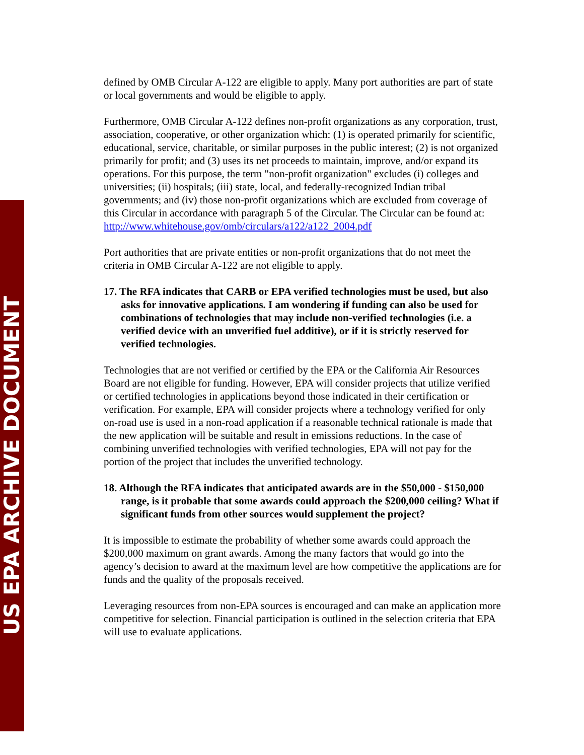US EPA ARCHIVE DOCUMENT
defined by OMB Circular A-122 are eligible to apply. Many port authorities are part of state or local governments and would be eligible to apply.
Furthermore, OMB Circular A-122 defines non-profit organizations as any corporation, trust, association, cooperative, or other organization which: (1) is operated primarily for scientific, educational, service, charitable, or similar purposes in the public interest; (2) is not organized primarily for profit; and (3) uses its net proceeds to maintain, improve, and/or expand its operations. For this purpose, the term "non-profit organization" excludes (i) colleges and universities; (ii) hospitals; (iii) state, local, and federally-recognized Indian tribal governments; and (iv) those non-profit organizations which are excluded from coverage of this Circular in accordance with paragraph 5 of the Circular. The Circular can be found at: http://www.whitehouse.gov/omb/circulars/a122/a122_2004.pdf
Port authorities that are private entities or non-profit organizations that do not meet the criteria in OMB Circular A-122 are not eligible to apply.
17. The RFA indicates that CARB or EPA verified technologies must be used, but also asks for innovative applications. I am wondering if funding can also be used for combinations of technologies that may include non-verified technologies (i.e. a verified device with an unverified fuel additive), or if it is strictly reserved for verified technologies.
Technologies that are not verified or certified by the EPA or the California Air Resources Board are not eligible for funding. However, EPA will consider projects that utilize verified or certified technologies in applications beyond those indicated in their certification or verification. For example, EPA will consider projects where a technology verified for only on-road use is used in a non-road application if a reasonable technical rationale is made that the new application will be suitable and result in emissions reductions. In the case of combining unverified technologies with verified technologies, EPA will not pay for the portion of the project that includes the unverified technology.
18. Although the RFA indicates that anticipated awards are in the $50,000 - $150,000 range, is it probable that some awards could approach the $200,000 ceiling? What if significant funds from other sources would supplement the project?
It is impossible to estimate the probability of whether some awards could approach the $200,000 maximum on grant awards. Among the many factors that would go into the agency’s decision to award at the maximum level are how competitive the applications are for funds and the quality of the proposals received.
Leveraging resources from non-EPA sources is encouraged and can make an application more competitive for selection. Financial participation is outlined in the selection criteria that EPA will use to evaluate applications.